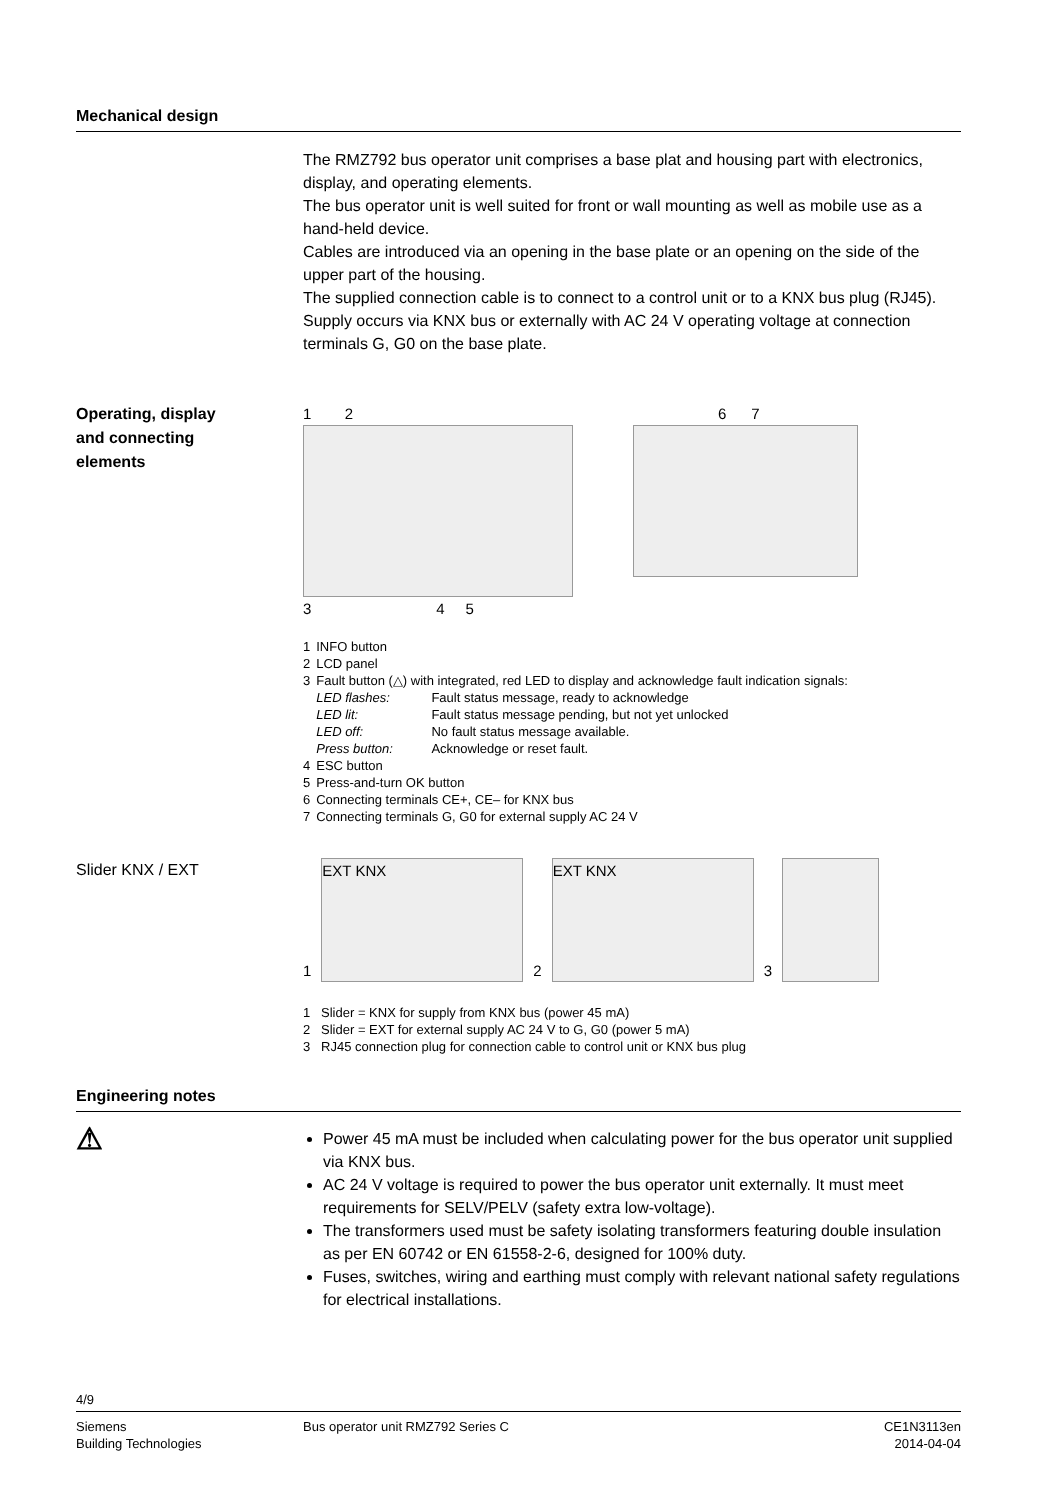Mechanical design
The RMZ792 bus operator unit comprises a base plat and housing part with electronics, display, and operating elements.
The bus operator unit is well suited for front or wall mounting as well as mobile use as a hand-held device.
Cables are introduced via an opening in the base plate or an opening on the side of the upper part of the housing.
The supplied connection cable is to connect to a control unit or to a KNX bus plug (RJ45).
Supply occurs via KNX bus or externally with AC 24 V operating voltage at connection terminals G, G0 on the base plate.
Operating, display
and connecting
elements
1 2
3 4 5
6 7
| 1 | INFO button | |
| 2 | LCD panel | |
| 3 | Fault button (△) with integrated, red LED to display and acknowledge fault indication signals: | |
| | LED flashes: | Fault status message, ready to acknowledge |
| | LED lit: | Fault status message pending, but not yet unlocked |
| | LED off: | No fault status message available. |
| | Press button: | Acknowledge or reset fault. |
| 4 | ESC button | |
| 5 | Press-and-turn OK button | |
| 6 | Connecting terminals CE+, CE– for KNX bus | |
| 7 | Connecting terminals G, G0 for external supply AC 24 V | |
Slider KNX / EXT
1
EXT KNX
2
EXT KNX
3
1 Slider = KNX for supply from KNX bus (power 45 mA)
2 Slider = EXT for external supply AC 24 V to G, G0 (power 5 mA)
3 RJ45 connection plug for connection cable to control unit or KNX bus plug
Engineering notes
⚠
Power 45 mA must be included when calculating power for the bus operator unit supplied via KNX bus.
AC 24 V voltage is required to power the bus operator unit externally. It must meet requirements for SELV/PELV (safety extra low-voltage).
The transformers used must be safety isolating transformers featuring double insulation as per EN 60742 or EN 61558-2-6, designed for 100% duty.
Fuses, switches, wiring and earthing must comply with relevant national safety regulations for electrical installations.
4/9
Siemens
Building Technologies
Bus operator unit RMZ792 Series C
CE1N3113en
2014-04-04